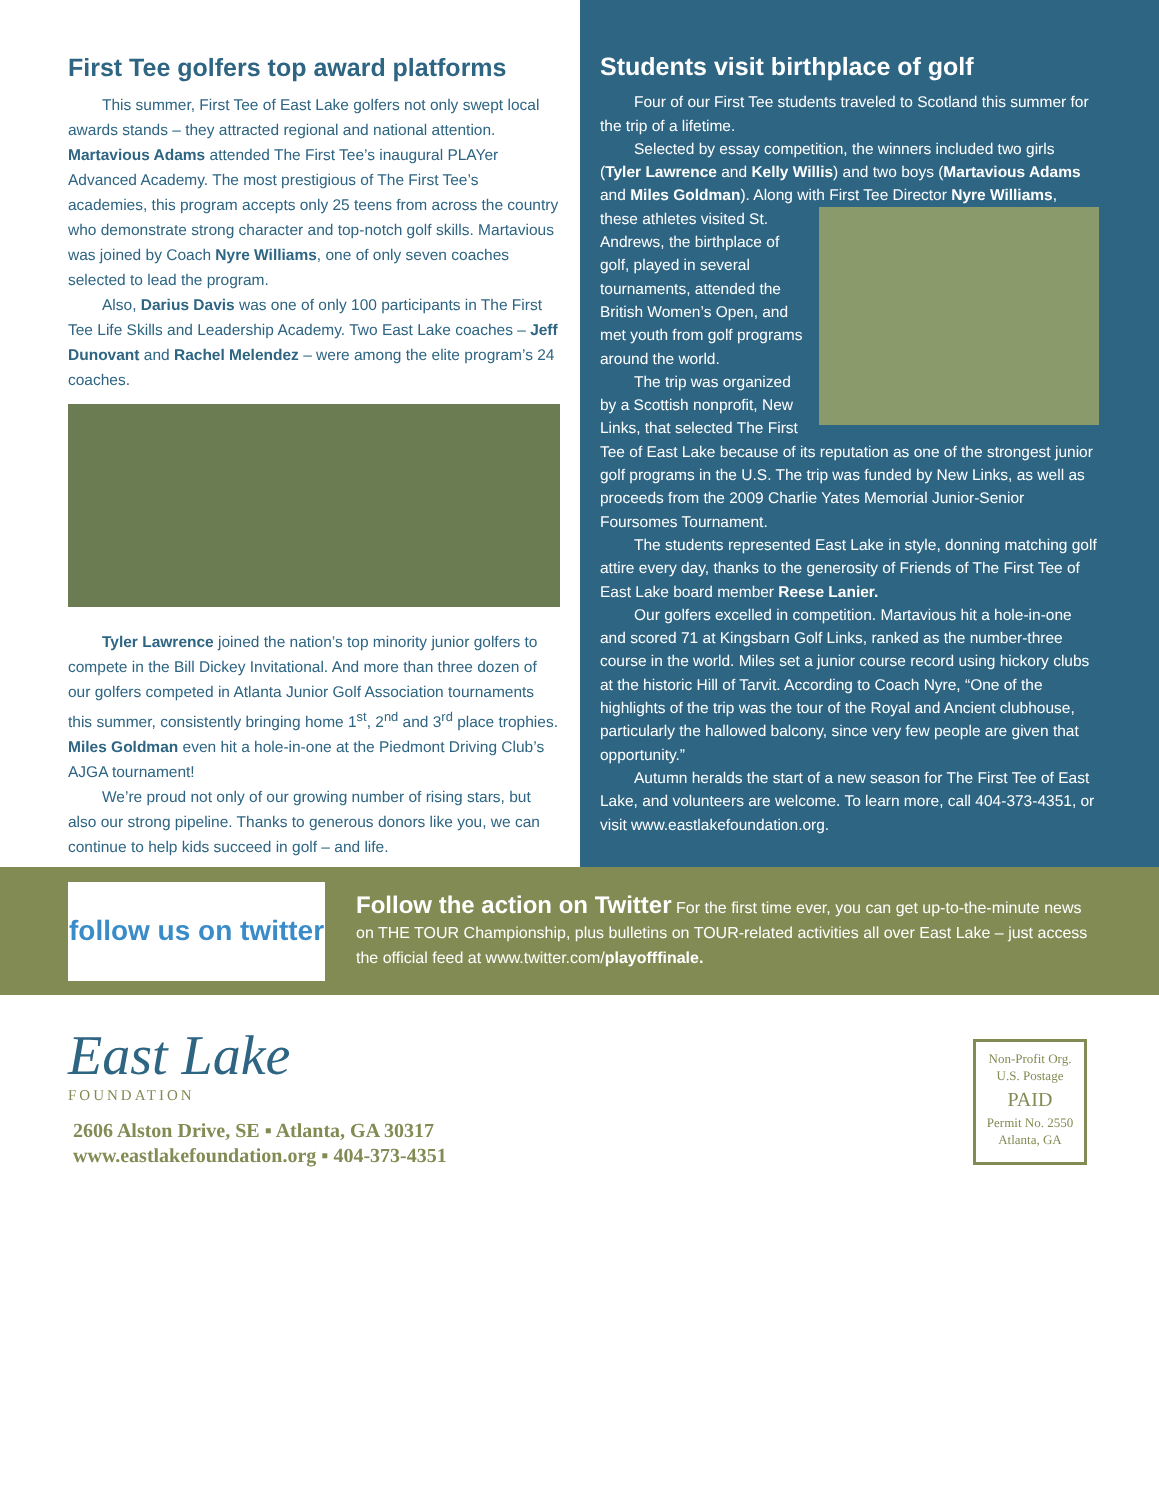First Tee golfers top award platforms
This summer, First Tee of East Lake golfers not only swept local awards stands – they attracted regional and national attention. Martavious Adams attended The First Tee’s inaugural PLAYer Advanced Academy. The most prestigious of The First Tee’s academies, this program accepts only 25 teens from across the country who demonstrate strong character and top-notch golf skills. Martavious was joined by Coach Nyre Williams, one of only seven coaches selected to lead the program.
Also, Darius Davis was one of only 100 participants in The First Tee Life Skills and Leadership Academy. Two East Lake coaches – Jeff Dunovant and Rachel Melendez – were among the elite program’s 24 coaches.
Tyler Lawrence joined the nation’s top minority junior golfers to compete in the Bill Dickey Invitational. And more than three dozen of our golfers competed in Atlanta Junior Golf Association tournaments this summer, consistently bringing home 1<sup>st</sup>, 2<sup>nd</sup> and 3<sup>rd</sup> place trophies. Miles Goldman even hit a hole-in-one at the Piedmont Driving Club’s AJGA tournament!
We’re proud not only of our growing number of rising stars, but also our strong pipeline. Thanks to generous donors like you, we can continue to help kids succeed in golf – and life.
Students visit birthplace of golf
Four of our First Tee students traveled to Scotland this summer for the trip of a lifetime.
Selected by essay competition, the winners included two girls (Tyler Lawrence and Kelly Willis) and two boys (Martavious Adams and Miles Goldman). Along with First Tee Director Nyre Williams,
these athletes visited St. Andrews, the birthplace of golf, played in several tournaments, attended the British Women’s Open, and met youth from golf programs around the world.
The trip was organized by a Scottish nonprofit, New Links, that selected The First Tee of East Lake because of its reputation as one of the strongest junior golf programs in the U.S. The trip was funded by New Links, as well as proceeds from the 2009 Charlie Yates Memorial Junior-Senior Foursomes Tournament.
The students represented East Lake in style, donning matching golf attire every day, thanks to the generosity of Friends of The First Tee of East Lake board member Reese Lanier.
Our golfers excelled in competition. Martavious hit a hole-in-one and scored 71 at Kingsbarn Golf Links, ranked as the number-three course in the world. Miles set a junior course record using hickory clubs at the historic Hill of Tarvit. According to Coach Nyre, “One of the highlights of the trip was the tour of the Royal and Ancient clubhouse, particularly the hallowed balcony, since very few people are given that opportunity.”
Autumn heralds the start of a new season for The First Tee of East Lake, and volunteers are welcome. To learn more, call 404-373-4351, or visit www.eastlakefoundation.org.
follow us on twitter
Follow the action on Twitter For the first time ever, you can get up-to-the-minute news on THE TOUR Championship, plus bulletins on TOUR-related activities all over East Lake – just access the official feed at www.twitter.com/playofffinale.
East Lake
FOUNDATION
2606 Alston Drive, SE ▪ Atlanta, GA 30317
www.eastlakefoundation.org ▪ 404-373-4351
Non-Profit Org.
U.S. Postage
PAID
Permit No. 2550
Atlanta, GA